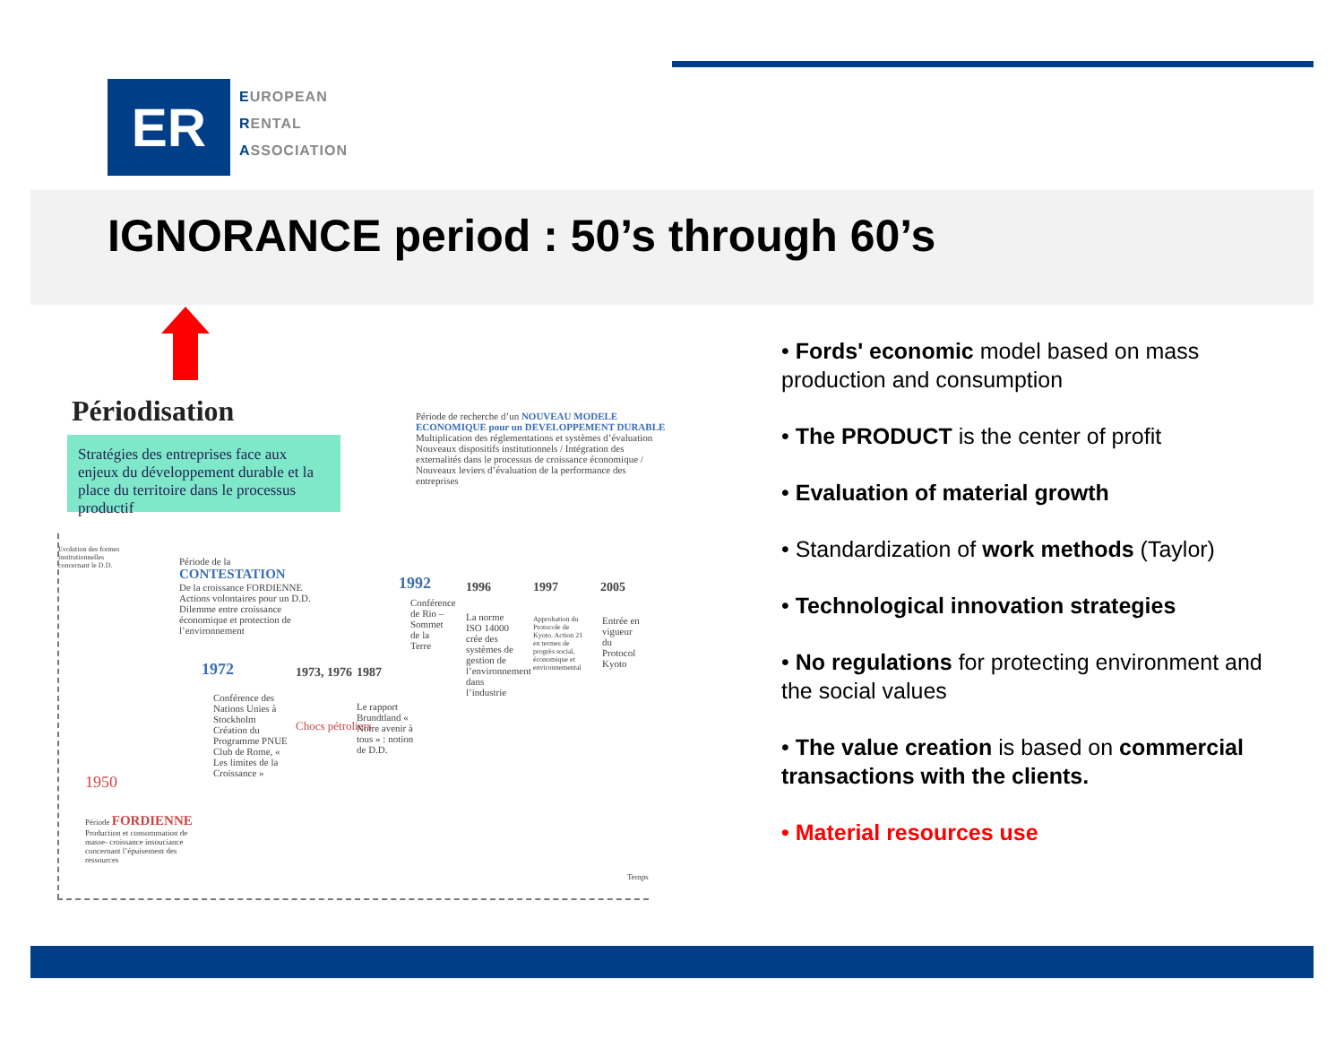ER
EUROPEAN
RENTAL
ASSOCIATION
IGNORANCE period : 50’s through 60’s
Périodisation
Stratégies des entreprises face aux enjeux du développement durable et la place du territoire dans le processus productif
Période de recherche d’un NOUVEAU MODELE ECONOMIQUE pour un DEVELOPPEMENT DURABLE
Multiplication des réglementations et systèmes d’évaluation Nouveaux dispositifs institutionnels / Intégration des externalités dans le processus de croissance économique / Nouveaux leviers d’évaluation de la performance des entreprises
Evolution des formes institutionnelles concernant le D.D.
Période de la CONTESTATION
De la croissance FORDIENNE Actions volontaires pour un D.D. Dilemme entre croissance économique et protection de l’environnement
1992 1996 1997 2005
Conférence de Rio – Sommet de la Terre
La norme ISO 14000 crée des systèmes de gestion de l’environnement dans l’industrie
Approbation du Protocole de Kyoto. Action 21 en termes de progrès social, économique et environnemental
Entrée en vigueur du Protocol Kyoto
1972 1973, 1976 1987
Conférence des Nations Unies à Stockholm Création du Programme PNUE Club de Rome, « Les limites de la Croissance »
Chocs pétroliers
Le rapport Brundtland « Notre avenir à tous » : notion de D.D.
1950
Période FORDIENNE
Production et consommation de masse- croissance insouciance concernant l’épuisement des ressources
Temps
• Fords' economic model based on mass production and consumption
• The PRODUCT is the center of profit
• Evaluation of material growth
• Standardization of work methods (Taylor)
• Technological innovation strategies
• No regulations for protecting environment and the social values
• The value creation is based on commercial transactions with the clients.
• Material resources use